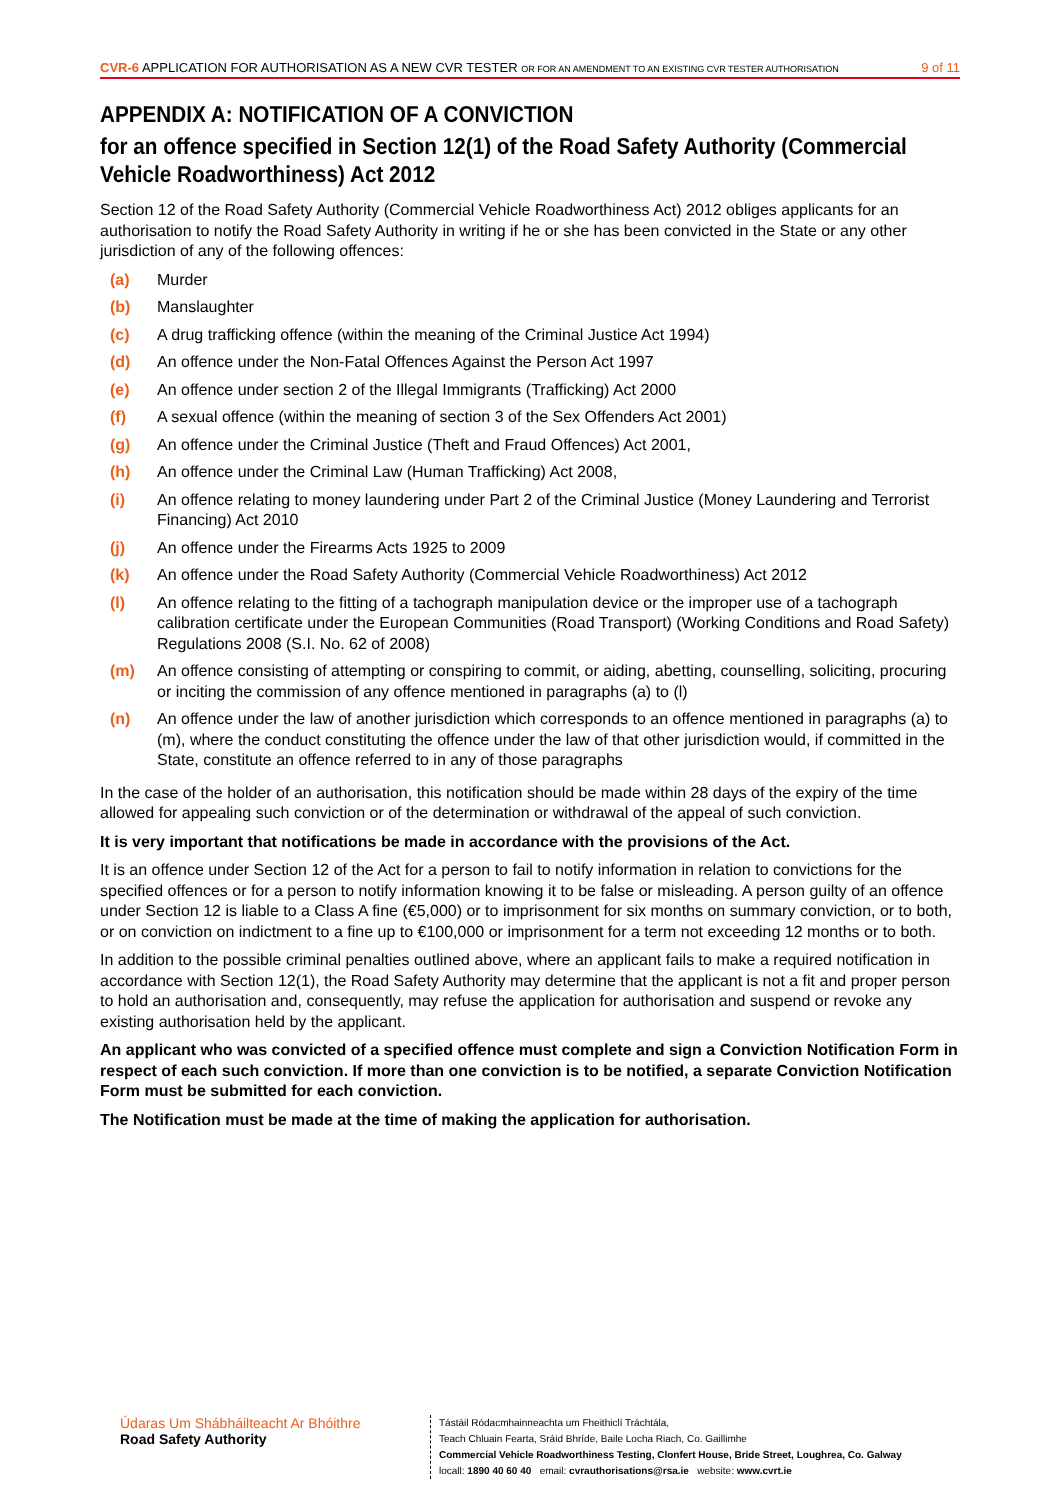CVR-6 APPLICATION FOR AUTHORISATION AS A NEW CVR TESTER OR FOR AN AMENDMENT TO AN EXISTING CVR TESTER AUTHORISATION
9 of 11
APPENDIX A: NOTIFICATION OF A CONVICTION
for an offence specified in Section 12(1) of the Road Safety Authority (Commercial Vehicle Roadworthiness) Act 2012
Section 12 of the Road Safety Authority (Commercial Vehicle Roadworthiness Act) 2012 obliges applicants for an authorisation to notify the Road Safety Authority in writing if he or she has been convicted in the State or any other jurisdiction of any of the following offences:
(a) Murder
(b) Manslaughter
(c) A drug trafficking offence (within the meaning of the Criminal Justice Act 1994)
(d) An offence under the Non-Fatal Offences Against the Person Act 1997
(e) An offence under section 2 of the Illegal Immigrants (Trafficking) Act 2000
(f) A sexual offence (within the meaning of section 3 of the Sex Offenders Act 2001)
(g) An offence under the Criminal Justice (Theft and Fraud Offences) Act 2001,
(h) An offence under the Criminal Law (Human Trafficking) Act 2008,
(i) An offence relating to money laundering under Part 2 of the Criminal Justice (Money Laundering and Terrorist Financing) Act 2010
(j) An offence under the Firearms Acts 1925 to 2009
(k) An offence under the Road Safety Authority (Commercial Vehicle Roadworthiness) Act 2012
(l) An offence relating to the fitting of a tachograph manipulation device or the improper use of a tachograph calibration certificate under the European Communities (Road Transport) (Working Conditions and Road Safety) Regulations 2008 (S.I. No. 62 of 2008)
(m) An offence consisting of attempting or conspiring to commit, or aiding, abetting, counselling, soliciting, procuring or inciting the commission of any offence mentioned in paragraphs (a) to (l)
(n) An offence under the law of another jurisdiction which corresponds to an offence mentioned in paragraphs (a) to (m), where the conduct constituting the offence under the law of that other jurisdiction would, if committed in the State, constitute an offence referred to in any of those paragraphs
In the case of the holder of an authorisation, this notification should be made within 28 days of the expiry of the time allowed for appealing such conviction or of the determination or withdrawal of the appeal of such conviction.
It is very important that notifications be made in accordance with the provisions of the Act.
It is an offence under Section 12 of the Act for a person to fail to notify information in relation to convictions for the specified offences or for a person to notify information knowing it to be false or misleading. A person guilty of an offence under Section 12 is liable to a Class A fine (€5,000) or to imprisonment for six months on summary conviction, or to both, or on conviction on indictment to a fine up to €100,000 or imprisonment for a term not exceeding 12 months or to both.
In addition to the possible criminal penalties outlined above, where an applicant fails to make a required notification in accordance with Section 12(1), the Road Safety Authority may determine that the applicant is not a fit and proper person to hold an authorisation and, consequently, may refuse the application for authorisation and suspend or revoke any existing authorisation held by the applicant.
An applicant who was convicted of a specified offence must complete and sign a Conviction Notification Form in respect of each such conviction. If more than one conviction is to be notified, a separate Conviction Notification Form must be submitted for each conviction.
The Notification must be made at the time of making the application for authorisation.
Údaras Um Shábháilteacht Ar Bhóithre
Road Safety Authority
Tástáil Ródacmhainneachta um Fheithiclí Tráchtála,
Teach Chluain Fearta, Sráid Bhríde, Baile Locha Riach, Co. Gaillimhe
Commercial Vehicle Roadworthiness Testing, Clonfert House, Bride Street, Loughrea, Co. Galway
locall: 1890 40 60 40 email: cvrauthorisations@rsa.ie website: www.cvrt.ie